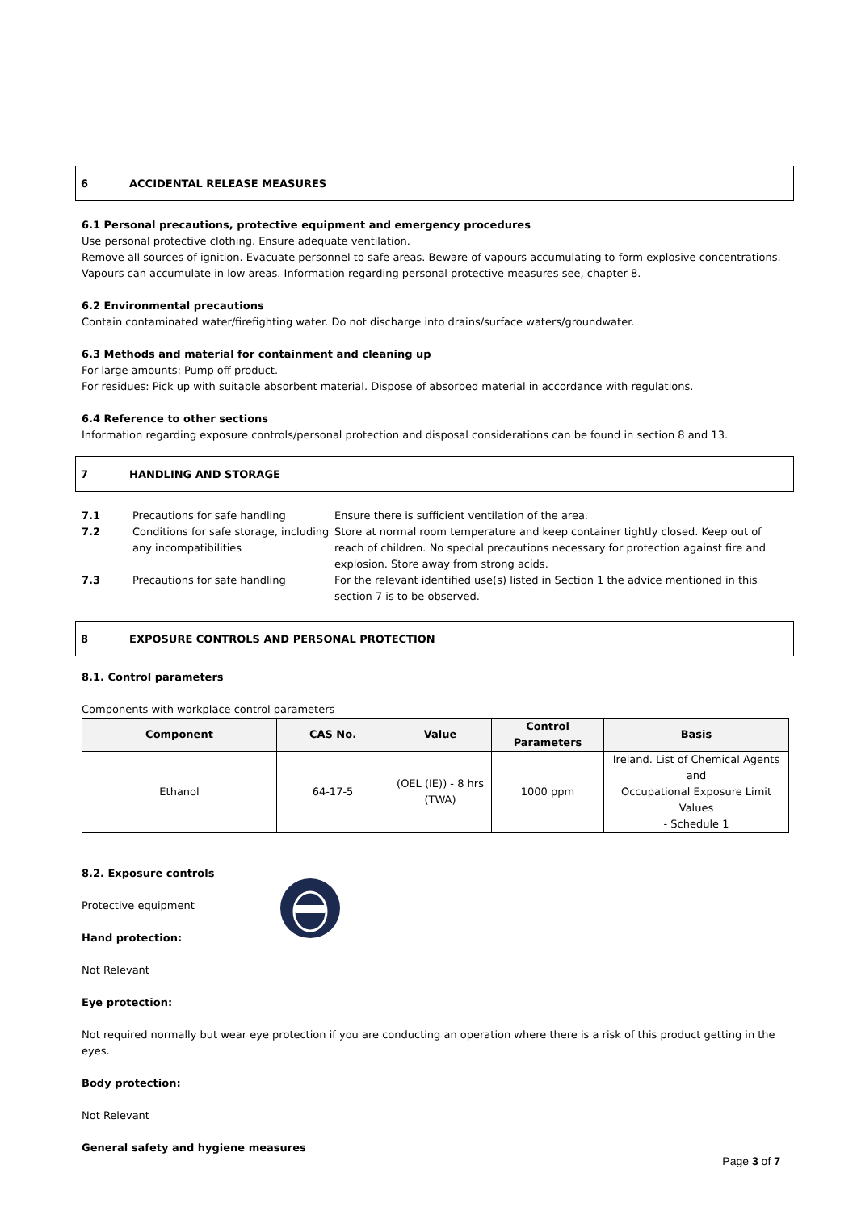6 ACCIDENTAL RELEASE MEASURES
6.1 Personal precautions, protective equipment and emergency procedures
Use personal protective clothing. Ensure adequate ventilation.
Remove all sources of ignition. Evacuate personnel to safe areas. Beware of vapours accumulating to form explosive concentrations. Vapours can accumulate in low areas. Information regarding personal protective measures see, chapter 8.
6.2 Environmental precautions
Contain contaminated water/firefighting water. Do not discharge into drains/surface waters/groundwater.
6.3 Methods and material for containment and cleaning up
For large amounts: Pump off product.
For residues: Pick up with suitable absorbent material. Dispose of absorbed material in accordance with regulations.
6.4 Reference to other sections
Information regarding exposure controls/personal protection and disposal considerations can be found in section 8 and 13.
7 HANDLING AND STORAGE
| 7.1 | Precautions for safe handling | Ensure there is sufficient ventilation of the area. |
| 7.2 | Conditions for safe storage, including any incompatibilities | Store at normal room temperature and keep container tightly closed. Keep out of reach of children. No special precautions necessary for protection against fire and explosion. Store away from strong acids. |
| 7.3 | Precautions for safe handling | For the relevant identified use(s) listed in Section 1 the advice mentioned in this section 7 is to be observed. |
8 EXPOSURE CONTROLS AND PERSONAL PROTECTION
8.1. Control parameters
Components with workplace control parameters
| Component | CAS No. | Value | Control Parameters | Basis |
| --- | --- | --- | --- | --- |
| Ethanol | 64-17-5 | (OEL (IE)) - 8 hrs (TWA) | 1000 ppm | Ireland. List of Chemical Agents and Occupational Exposure Limit Values - Schedule 1 |
8.2. Exposure controls
Protective equipment
Hand protection:
Not Relevant
Eye protection:
Not required normally but wear eye protection if you are conducting an operation where there is a risk of this product getting in the eyes.
Body protection:
Not Relevant
General safety and hygiene measures
Page 3 of 7